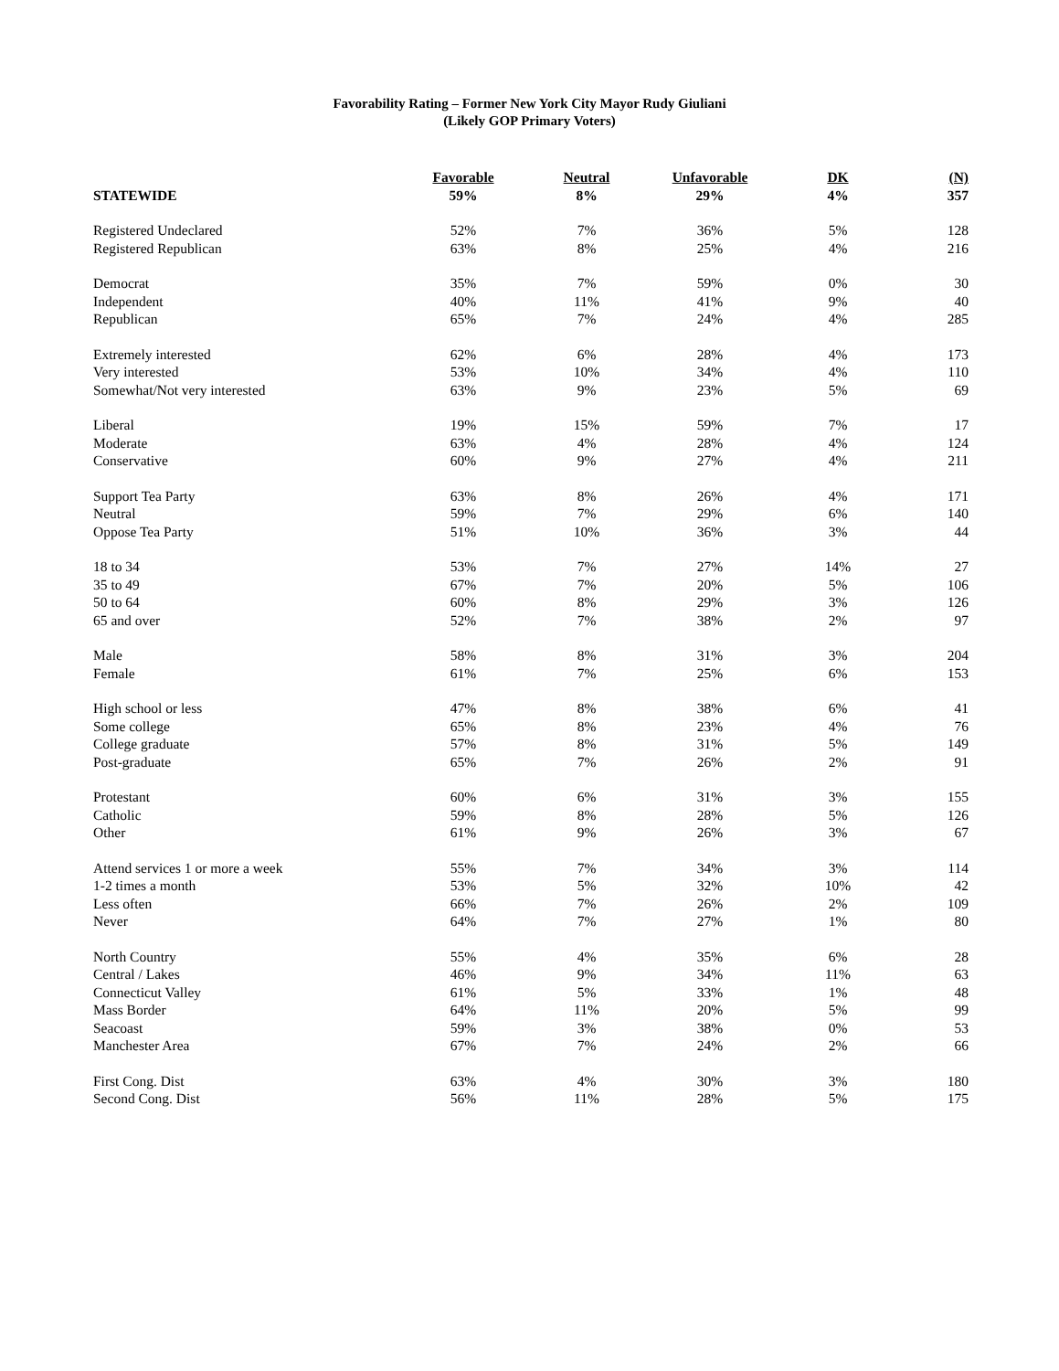Favorability Rating – Former New York City Mayor Rudy Giuliani
(Likely GOP Primary Voters)
| | Favorable | Neutral | Unfavorable | DK | (N) |
| --- | --- | --- | --- | --- | --- |
| STATEWIDE | 59% | 8% | 29% | 4% | 357 |
| Registered Undeclared | 52% | 7% | 36% | 5% | 128 |
| Registered Republican | 63% | 8% | 25% | 4% | 216 |
| Democrat | 35% | 7% | 59% | 0% | 30 |
| Independent | 40% | 11% | 41% | 9% | 40 |
| Republican | 65% | 7% | 24% | 4% | 285 |
| Extremely interested | 62% | 6% | 28% | 4% | 173 |
| Very interested | 53% | 10% | 34% | 4% | 110 |
| Somewhat/Not very interested | 63% | 9% | 23% | 5% | 69 |
| Liberal | 19% | 15% | 59% | 7% | 17 |
| Moderate | 63% | 4% | 28% | 4% | 124 |
| Conservative | 60% | 9% | 27% | 4% | 211 |
| Support Tea Party | 63% | 8% | 26% | 4% | 171 |
| Neutral | 59% | 7% | 29% | 6% | 140 |
| Oppose Tea Party | 51% | 10% | 36% | 3% | 44 |
| 18 to 34 | 53% | 7% | 27% | 14% | 27 |
| 35 to 49 | 67% | 7% | 20% | 5% | 106 |
| 50 to 64 | 60% | 8% | 29% | 3% | 126 |
| 65 and over | 52% | 7% | 38% | 2% | 97 |
| Male | 58% | 8% | 31% | 3% | 204 |
| Female | 61% | 7% | 25% | 6% | 153 |
| High school or less | 47% | 8% | 38% | 6% | 41 |
| Some college | 65% | 8% | 23% | 4% | 76 |
| College graduate | 57% | 8% | 31% | 5% | 149 |
| Post-graduate | 65% | 7% | 26% | 2% | 91 |
| Protestant | 60% | 6% | 31% | 3% | 155 |
| Catholic | 59% | 8% | 28% | 5% | 126 |
| Other | 61% | 9% | 26% | 3% | 67 |
| Attend services 1 or more a week | 55% | 7% | 34% | 3% | 114 |
| 1-2 times a month | 53% | 5% | 32% | 10% | 42 |
| Less often | 66% | 7% | 26% | 2% | 109 |
| Never | 64% | 7% | 27% | 1% | 80 |
| North Country | 55% | 4% | 35% | 6% | 28 |
| Central / Lakes | 46% | 9% | 34% | 11% | 63 |
| Connecticut Valley | 61% | 5% | 33% | 1% | 48 |
| Mass Border | 64% | 11% | 20% | 5% | 99 |
| Seacoast | 59% | 3% | 38% | 0% | 53 |
| Manchester Area | 67% | 7% | 24% | 2% | 66 |
| First Cong. Dist | 63% | 4% | 30% | 3% | 180 |
| Second Cong. Dist | 56% | 11% | 28% | 5% | 175 |